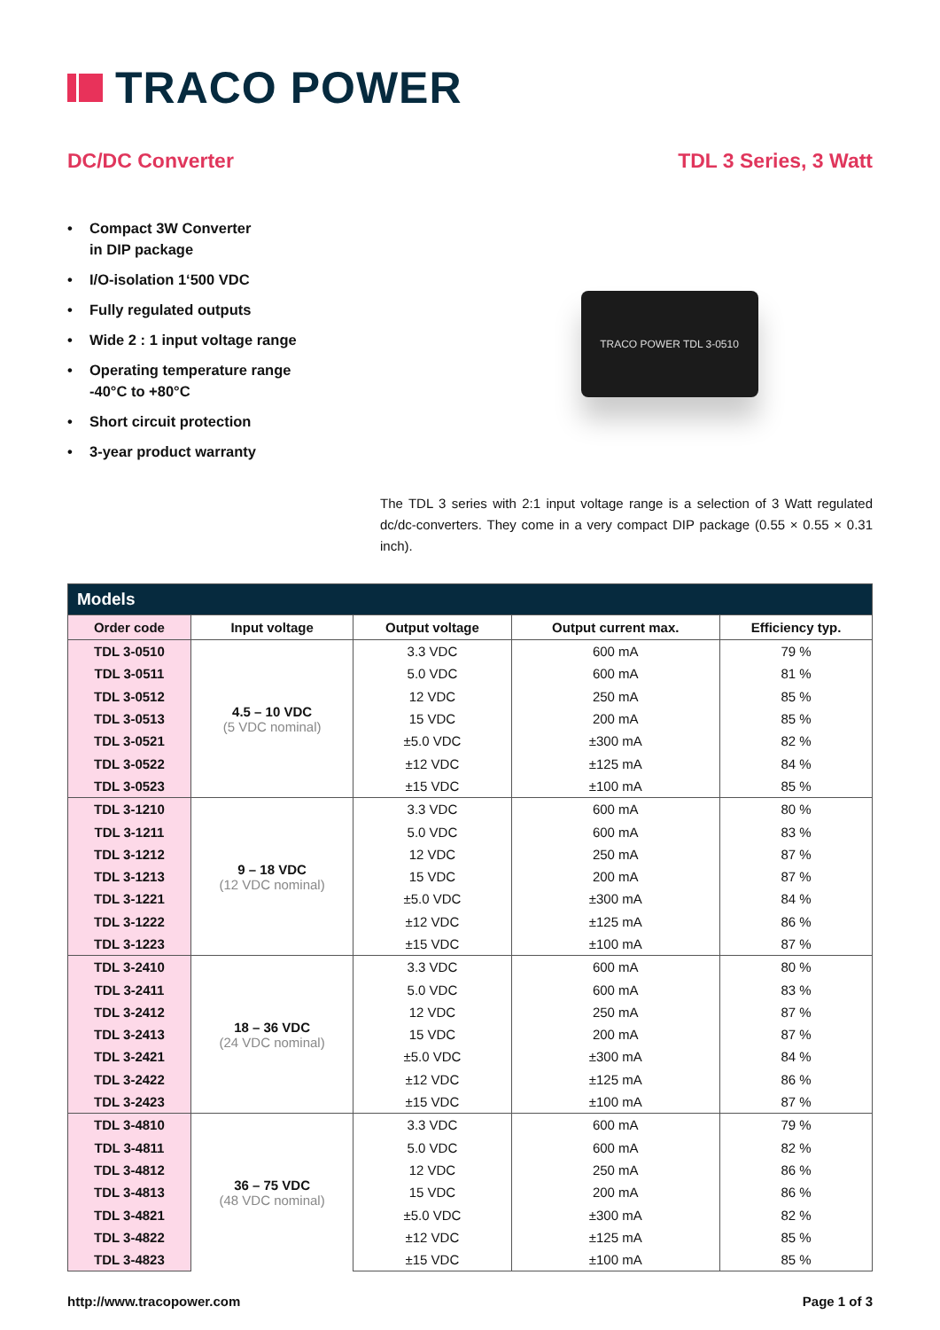TRACO POWER
DC/DC Converter TDL 3 Series, 3 Watt
• Compact 3W Converter
in DIP package
• I/O-isolation 1‘500 VDC
• Fully regulated outputs
• Wide 2 : 1 input voltage range
• Operating temperature range
-40°C to +80°C
• Short circuit protection
• 3-year product warranty
TRACO POWER TDL 3-0510
The TDL 3 series with 2:1 input voltage range is a selection of 3 Watt regulated dc/dc-converters. They come in a very compact DIP package (0.55 × 0.55 × 0.31 inch).
| Models | | | | |
| --- | --- | --- | --- | --- |
| Order code | Input voltage | Output voltage | Output current max. | Efficiency typ. |
| TDL 3-0510 | 4.5 – 10 VDC (5 VDC nominal) | 3.3 VDC | 600 mA | 79 % |
| TDL 3-0511 | | 5.0 VDC | 600 mA | 81 % |
| TDL 3-0512 | | 12 VDC | 250 mA | 85 % |
| TDL 3-0513 | | 15 VDC | 200 mA | 85 % |
| TDL 3-0521 | | ±5.0 VDC | ±300 mA | 82 % |
| TDL 3-0522 | | ±12 VDC | ±125 mA | 84 % |
| TDL 3-0523 | | ±15 VDC | ±100 mA | 85 % |
| TDL 3-1210 | 9 – 18 VDC (12 VDC nominal) | 3.3 VDC | 600 mA | 80 % |
| TDL 3-1211 | | 5.0 VDC | 600 mA | 83 % |
| TDL 3-1212 | | 12 VDC | 250 mA | 87 % |
| TDL 3-1213 | | 15 VDC | 200 mA | 87 % |
| TDL 3-1221 | | ±5.0 VDC | ±300 mA | 84 % |
| TDL 3-1222 | | ±12 VDC | ±125 mA | 86 % |
| TDL 3-1223 | | ±15 VDC | ±100 mA | 87 % |
| TDL 3-2410 | 18 – 36 VDC (24 VDC nominal) | 3.3 VDC | 600 mA | 80 % |
| TDL 3-2411 | | 5.0 VDC | 600 mA | 83 % |
| TDL 3-2412 | | 12 VDC | 250 mA | 87 % |
| TDL 3-2413 | | 15 VDC | 200 mA | 87 % |
| TDL 3-2421 | | ±5.0 VDC | ±300 mA | 84 % |
| TDL 3-2422 | | ±12 VDC | ±125 mA | 86 % |
| TDL 3-2423 | | ±15 VDC | ±100 mA | 87 % |
| TDL 3-4810 | 36 – 75 VDC (48 VDC nominal) | 3.3 VDC | 600 mA | 79 % |
| TDL 3-4811 | | 5.0 VDC | 600 mA | 82 % |
| TDL 3-4812 | | 12 VDC | 250 mA | 86 % |
| TDL 3-4813 | | 15 VDC | 200 mA | 86 % |
| TDL 3-4821 | | ±5.0 VDC | ±300 mA | 82 % |
| TDL 3-4822 | | ±12 VDC | ±125 mA | 85 % |
| TDL 3-4823 | | ±15 VDC | ±100 mA | 85 % |
http://www.tracopower.com Page 1 of 3